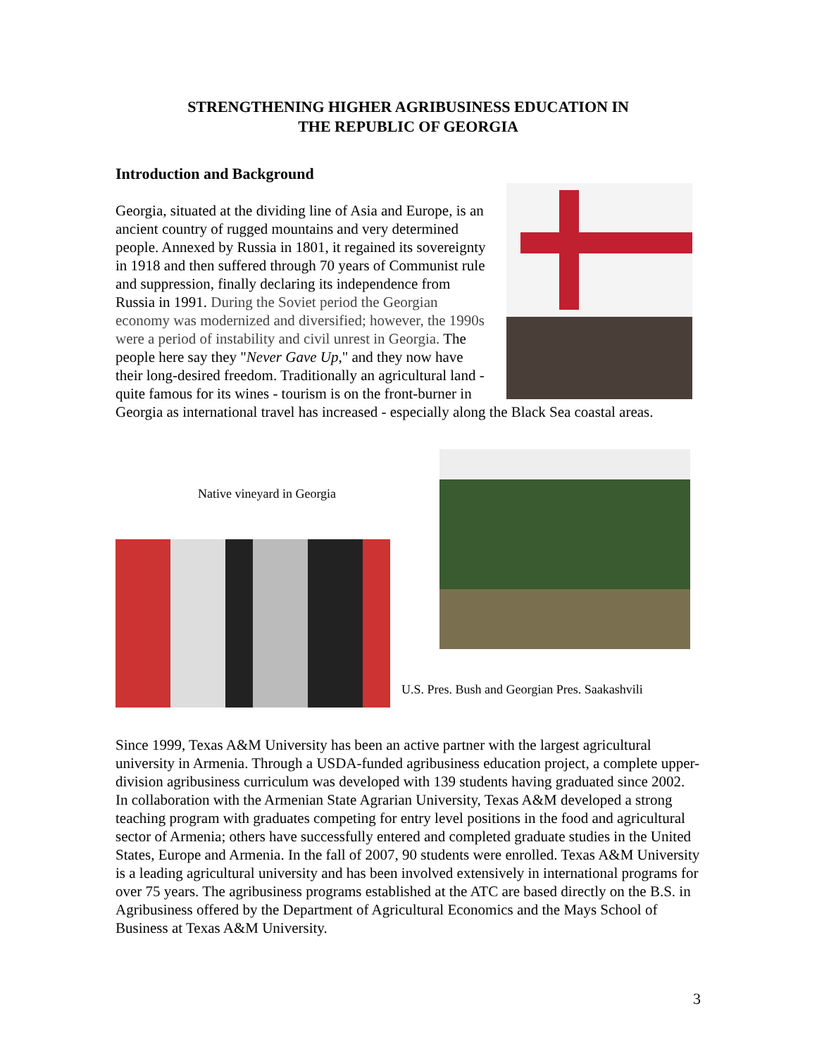STRENGTHENING HIGHER AGRIBUSINESS EDUCATION IN
THE REPUBLIC OF GEORGIA
Introduction and Background
Georgia, situated at the dividing line of Asia and Europe, is an ancient country of rugged mountains and very determined people. Annexed by Russia in 1801, it regained its sovereignty in 1918 and then suffered through 70 years of Communist rule and suppression, finally declaring its independence from Russia in 1991. During the Soviet period the Georgian economy was modernized and diversified; however, the 1990s were a period of instability and civil unrest in Georgia. The people here say they "Never Gave Up," and they now have their long-desired freedom. Traditionally an agricultural land - quite famous for its wines - tourism is on the front-burner in Georgia as international travel has increased - especially along the Black Sea coastal areas.
Native vineyard in Georgia
U.S. Pres. Bush and Georgian Pres. Saakashvili
Since 1999, Texas A&M University has been an active partner with the largest agricultural university in Armenia. Through a USDA-funded agribusiness education project, a complete upper-division agribusiness curriculum was developed with 139 students having graduated since 2002. In collaboration with the Armenian State Agrarian University, Texas A&M developed a strong teaching program with graduates competing for entry level positions in the food and agricultural sector of Armenia; others have successfully entered and completed graduate studies in the United States, Europe and Armenia. In the fall of 2007, 90 students were enrolled. Texas A&M University is a leading agricultural university and has been involved extensively in international programs for over 75 years. The agribusiness programs established at the ATC are based directly on the B.S. in Agribusiness offered by the Department of Agricultural Economics and the Mays School of Business at Texas A&M University.
3